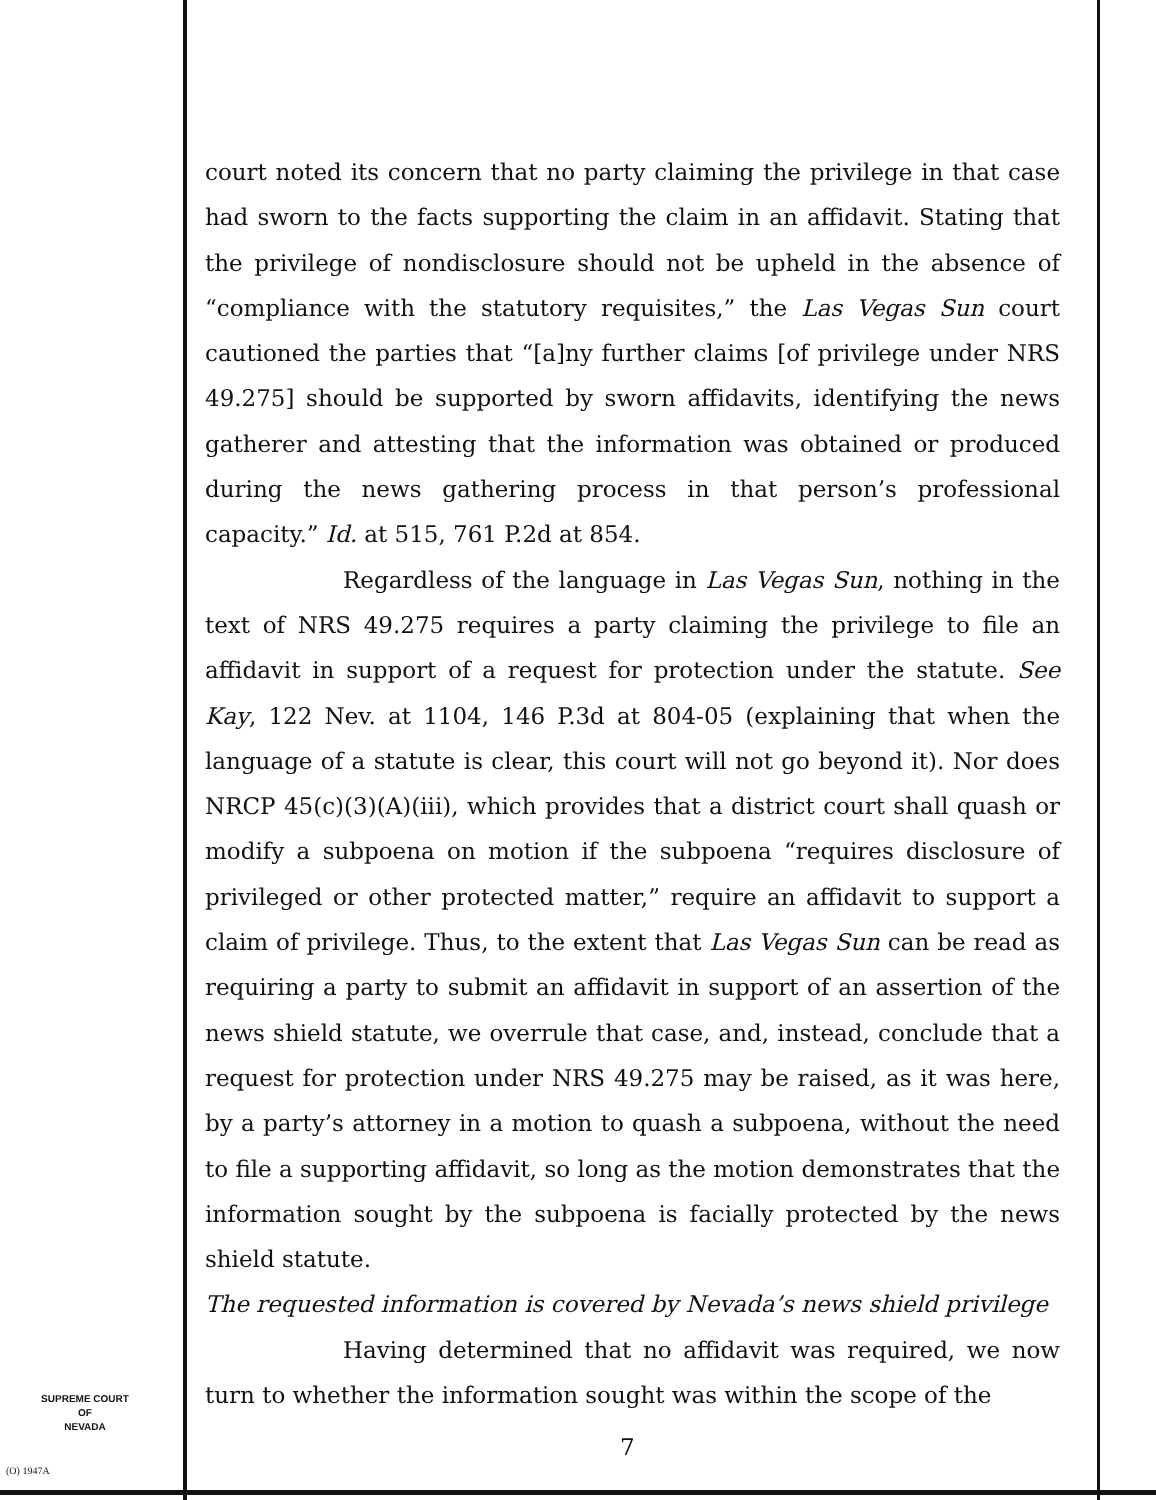court noted its concern that no party claiming the privilege in that case had sworn to the facts supporting the claim in an affidavit. Stating that the privilege of nondisclosure should not be upheld in the absence of “compliance with the statutory requisites,” the Las Vegas Sun court cautioned the parties that “[a]ny further claims [of privilege under NRS 49.275] should be supported by sworn affidavits, identifying the news gatherer and attesting that the information was obtained or produced during the news gathering process in that person’s professional capacity.” Id. at 515, 761 P.2d at 854.
Regardless of the language in Las Vegas Sun, nothing in the text of NRS 49.275 requires a party claiming the privilege to file an affidavit in support of a request for protection under the statute. See Kay, 122 Nev. at 1104, 146 P.3d at 804-05 (explaining that when the language of a statute is clear, this court will not go beyond it). Nor does NRCP 45(c)(3)(A)(iii), which provides that a district court shall quash or modify a subpoena on motion if the subpoena “requires disclosure of privileged or other protected matter,” require an affidavit to support a claim of privilege. Thus, to the extent that Las Vegas Sun can be read as requiring a party to submit an affidavit in support of an assertion of the news shield statute, we overrule that case, and, instead, conclude that a request for protection under NRS 49.275 may be raised, as it was here, by a party’s attorney in a motion to quash a subpoena, without the need to file a supporting affidavit, so long as the motion demonstrates that the information sought by the subpoena is facially protected by the news shield statute.
The requested information is covered by Nevada’s news shield privilege
Having determined that no affidavit was required, we now turn to whether the information sought was within the scope of the
SUPREME COURT
OF
NEVADA
(O) 1947A
7